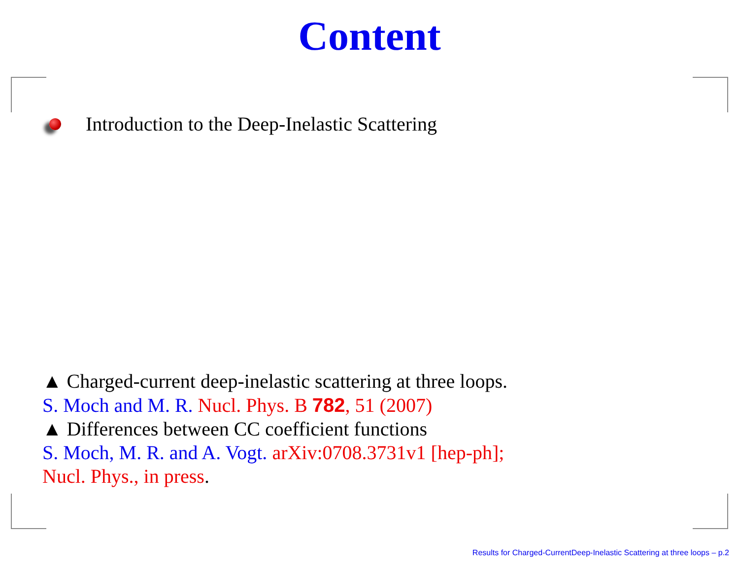Content
Introduction to the Deep-Inelastic Scattering
▲ Charged-current deep-inelastic scattering at three loops.
S. Moch and M. R. Nucl. Phys. B 782, 51 (2007)
▲ Differences between CC coefficient functions
S. Moch, M. R. and A. Vogt. arXiv:0708.3731v1 [hep-ph];
Nucl. Phys., in press.
Results for Charged-CurrentDeep-Inelastic Scattering at three loops – p.2